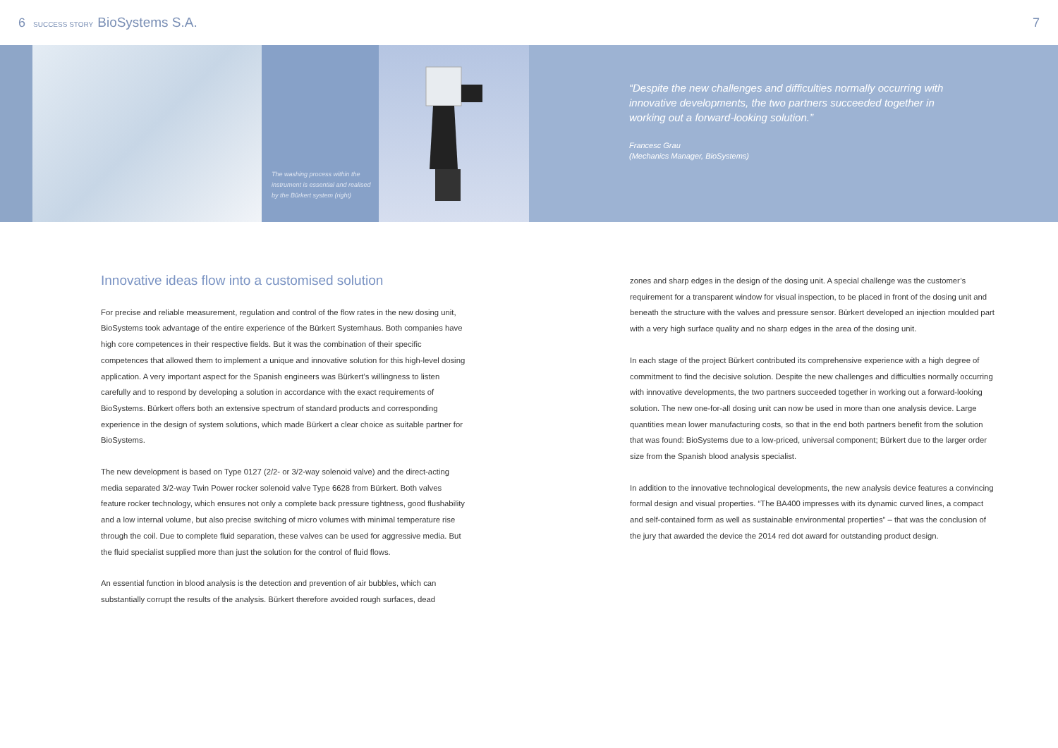6 SUCCESS STORY BioSystems S.A.
7
The washing process within the instrument is essential and realised by the Bürkert system (right)
“Despite the new challenges and difficulties normally occurring with innovative developments, the two partners succeeded together in working out a forward-looking solution.”
Francesc Grau
(Mechanics Manager, BioSystems)
Innovative ideas flow into a customised solution
For precise and reliable measurement, regulation and control of the flow rates in the new dosing unit, BioSystems took advantage of the entire experience of the Bürkert Systemhaus. Both companies have high core competences in their respective fields. But it was the combination of their specific competences that allowed them to implement a unique and innovative solution for this high-level dosing application. A very important aspect for the Spanish engineers was Bürkert’s willingness to listen carefully and to respond by developing a solution in accordance with the exact requirements of BioSystems. Bürkert offers both an extensive spectrum of standard products and corresponding experience in the design of system solutions, which made Bürkert a clear choice as suitable partner for BioSystems.
The new development is based on Type 0127 (2/2- or 3/2-way solenoid valve) and the direct-acting media separated 3/2-way Twin Power rocker solenoid valve Type 6628 from Bürkert. Both valves feature rocker technology, which ensures not only a complete back pressure tightness, good flushability and a low internal volume, but also precise switching of micro volumes with minimal temperature rise through the coil. Due to complete fluid separation, these valves can be used for aggressive media. But the fluid specialist supplied more than just the solution for the control of fluid flows.
An essential function in blood analysis is the detection and prevention of air bubbles, which can substantially corrupt the results of the analysis. Bürkert therefore avoided rough surfaces, dead
zones and sharp edges in the design of the dosing unit. A special challenge was the customer’s requirement for a transparent window for visual inspection, to be placed in front of the dosing unit and beneath the structure with the valves and pressure sensor. Bürkert developed an injection moulded part with a very high surface quality and no sharp edges in the area of the dosing unit.
In each stage of the project Bürkert contributed its comprehensive experience with a high degree of commitment to find the decisive solution. Despite the new challenges and difficulties normally occurring with innovative developments, the two partners succeeded together in working out a forward-looking solution. The new one-for-all dosing unit can now be used in more than one analysis device. Large quantities mean lower manufacturing costs, so that in the end both partners benefit from the solution that was found: BioSystems due to a low-priced, universal component; Bürkert due to the larger order size from the Spanish blood analysis specialist.
In addition to the innovative technological developments, the new analysis device features a convincing formal design and visual properties. “The BA400 impresses with its dynamic curved lines, a compact and self-contained form as well as sustainable environmental properties” – that was the conclusion of the jury that awarded the device the 2014 red dot award for outstanding product design.